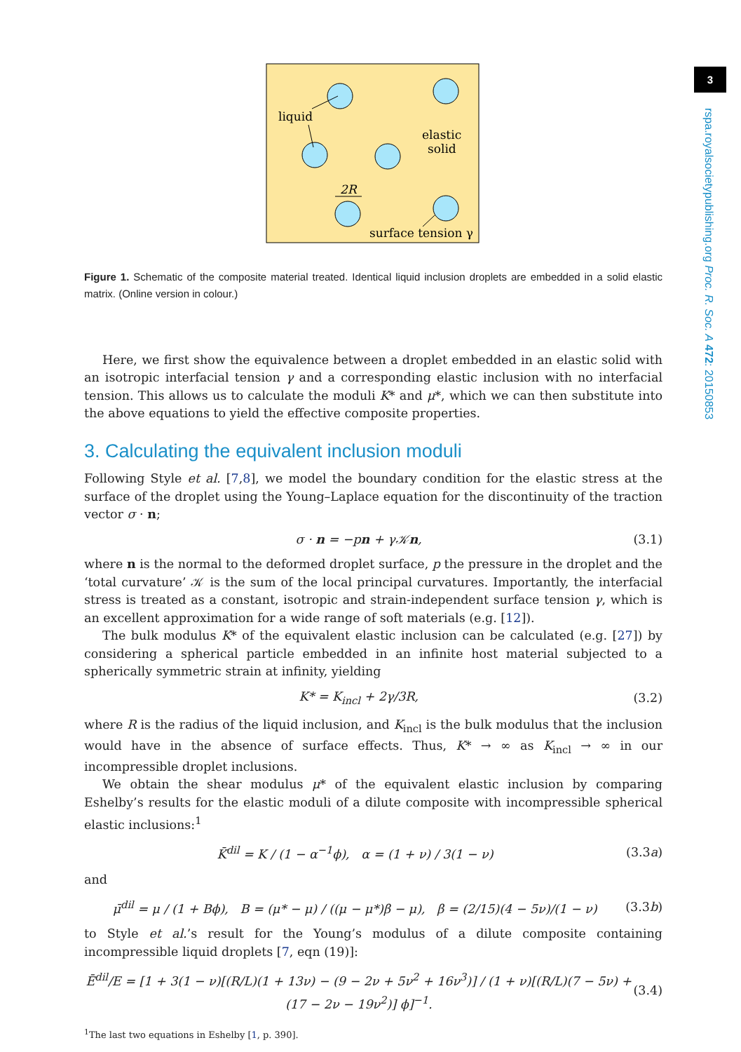3
rspa.royalsocietypublishing.org Proc. R. Soc. A 472: 20150853
liquid
elastic
solid
2R
surface tension γ
Figure 1. Schematic of the composite material treated. Identical liquid inclusion droplets are embedded in a solid elastic matrix. (Online version in colour.)
Here, we first show the equivalence between a droplet embedded in an elastic solid with an isotropic interfacial tension γ and a corresponding elastic inclusion with no interfacial tension. This allows us to calculate the moduli K* and μ*, which we can then substitute into the above equations to yield the effective composite properties.
3. Calculating the equivalent inclusion moduli
Following Style et al. [7,8], we model the boundary condition for the elastic stress at the surface of the droplet using the Young–Laplace equation for the discontinuity of the traction vector σ · n;
σ · n = −pn + γ𝒦n, (3.1)
where n is the normal to the deformed droplet surface, p the pressure in the droplet and the ‘total curvature’ 𝒦 is the sum of the local principal curvatures. Importantly, the interfacial stress is treated as a constant, isotropic and strain-independent surface tension γ, which is an excellent approximation for a wide range of soft materials (e.g. [12]).
The bulk modulus K* of the equivalent elastic inclusion can be calculated (e.g. [27]) by considering a spherical particle embedded in an infinite host material subjected to a spherically symmetric strain at infinity, yielding
K* = K<sub>incl</sub> + 2γ/3R, (3.2)
where R is the radius of the liquid inclusion, and K<sub>incl</sub> is the bulk modulus that the inclusion would have in the absence of surface effects. Thus, K* → ∞ as K<sub>incl</sub> → ∞ in our incompressible droplet inclusions.
We obtain the shear modulus μ* of the equivalent elastic inclusion by comparing Eshelby’s results for the elastic moduli of a dilute composite with incompressible spherical elastic inclusions:<sup>1</sup>
K̄<sup>dil</sup> = K / (1 − α<sup>−1</sup>ϕ), α = (1 + ν) / 3(1 − ν) (3.3a)
and
μ̄<sup>dil</sup> = μ / (1 + Bϕ), B = (μ* − μ) / ((μ − μ*)β − μ), β = (2/15)(4 − 5ν)/(1 − ν) (3.3b)
to Style et al.’s result for the Young’s modulus of a dilute composite containing incompressible liquid droplets [7, eqn (19)]:
Ē<sup>dil</sup>/E = [1 + 3(1 − ν)[(R/L)(1 + 13ν) − (9 − 2ν + 5ν<sup>2</sup> + 16ν<sup>3</sup>)] / (1 + ν)[(R/L)(7 − 5ν) + (17 − 2ν − 19ν<sup>2</sup>)] ϕ]<sup>−1</sup>. (3.4)
<sup>1</sup> The last two equations in Eshelby [1, p. 390].